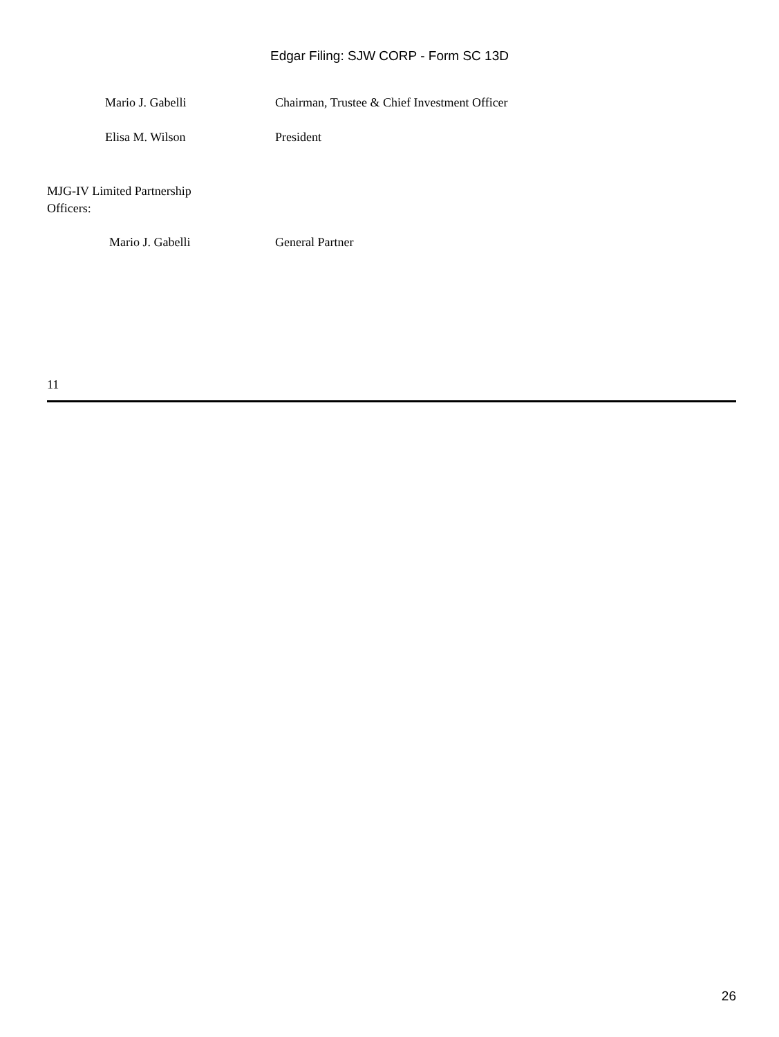Edgar Filing: SJW CORP - Form SC 13D
Mario J. Gabelli Chairman, Trustee & Chief Investment Officer
Elisa M. Wilson President
MJG-IV Limited Partnership
Officers:
Mario J. Gabelli General Partner
11
26